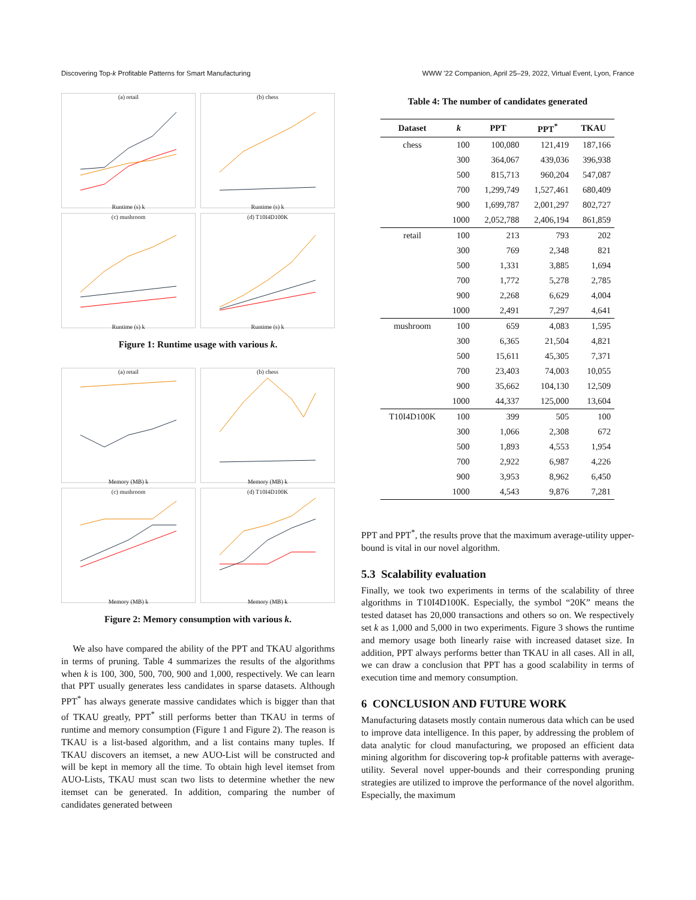Discovering Top-k Profitable Patterns for Smart Manufacturing WWW '22 Companion, April 25–29, 2022, Virtual Event, Lyon, France
(a) retailRuntime (s) k
(b) chessRuntime (s) k
(c) mushroomRuntime (s) k
(d) T10I4D100KRuntime (s) k
Figure 1: Runtime usage with various k.
(a) retailMemory (MB) k
(b) chessMemory (MB) k
(c) mushroomMemory (MB) k
(d) T10I4D100KMemory (MB) k
Figure 2: Memory consumption with various k.
We also have compared the ability of the PPT and TKAU algorithms in terms of pruning. Table 4 summarizes the results of the algorithms when k is 100, 300, 500, 700, 900 and 1,000, respectively. We can learn that PPT usually generates less candidates in sparse datasets. Although PPT<sup>*</sup> has always generate massive candidates which is bigger than that of TKAU greatly, PPT<sup>*</sup> still performs better than TKAU in terms of runtime and memory consumption (Figure 1 and Figure 2). The reason is TKAU is a list-based algorithm, and a list contains many tuples. If TKAU discovers an itemset, a new AUO-List will be constructed and will be kept in memory all the time. To obtain high level itemset from AUO-Lists, TKAU must scan two lists to determine whether the new itemset can be generated. In addition, comparing the number of candidates generated between
Table 4: The number of candidates generated
| Dataset | k | PPT | PPT<sup>*</sup> | TKAU |
| --- | --- | --- | --- | --- |
| chess | 100 | 100,080 | 121,419 | 187,166 |
| | 300 | 364,067 | 439,036 | 396,938 |
| | 500 | 815,713 | 960,204 | 547,087 |
| | 700 | 1,299,749 | 1,527,461 | 680,409 |
| | 900 | 1,699,787 | 2,001,297 | 802,727 |
| | 1000 | 2,052,788 | 2,406,194 | 861,859 |
| retail | 100 | 213 | 793 | 202 |
| | 300 | 769 | 2,348 | 821 |
| | 500 | 1,331 | 3,885 | 1,694 |
| | 700 | 1,772 | 5,278 | 2,785 |
| | 900 | 2,268 | 6,629 | 4,004 |
| | 1000 | 2,491 | 7,297 | 4,641 |
| mushroom | 100 | 659 | 4,083 | 1,595 |
| | 300 | 6,365 | 21,504 | 4,821 |
| | 500 | 15,611 | 45,305 | 7,371 |
| | 700 | 23,403 | 74,003 | 10,055 |
| | 900 | 35,662 | 104,130 | 12,509 |
| | 1000 | 44,337 | 125,000 | 13,604 |
| T10I4D100K | 100 | 399 | 505 | 100 |
| | 300 | 1,066 | 2,308 | 672 |
| | 500 | 1,893 | 4,553 | 1,954 |
| | 700 | 2,922 | 6,987 | 4,226 |
| | 900 | 3,953 | 8,962 | 6,450 |
| | 1000 | 4,543 | 9,876 | 7,281 |
PPT and PPT<sup>*</sup>, the results prove that the maximum average-utility upper-bound is vital in our novel algorithm.
5.3 Scalability evaluation
Finally, we took two experiments in terms of the scalability of three algorithms in T10I4D100K. Especially, the symbol “20K” means the tested dataset has 20,000 transactions and others so on. We respectively set k as 1,000 and 5,000 in two experiments. Figure 3 shows the runtime and memory usage both linearly raise with increased dataset size. In addition, PPT always performs better than TKAU in all cases. All in all, we can draw a conclusion that PPT has a good scalability in terms of execution time and memory consumption.
6 CONCLUSION AND FUTURE WORK
Manufacturing datasets mostly contain numerous data which can be used to improve data intelligence. In this paper, by addressing the problem of data analytic for cloud manufacturing, we proposed an efficient data mining algorithm for discovering top-k profitable patterns with average-utility. Several novel upper-bounds and their corresponding pruning strategies are utilized to improve the performance of the novel algorithm. Especially, the maximum